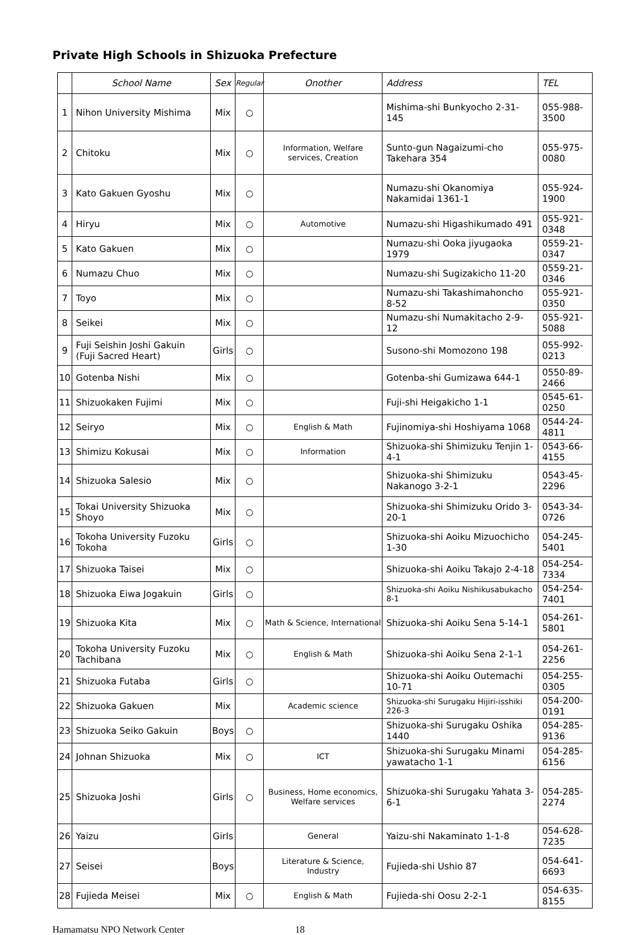Private High Schools in Shizuoka Prefecture
| | School Name | Sex | Regular | Onother | Address | TEL |
| --- | --- | --- | --- | --- | --- | --- |
| 1 | Nihon University Mishima | Mix | ○ | | Mishima-shi Bunkyocho 2-31-145 | 055-988-3500 |
| 2 | Chitoku | Mix | ○ | Information, Welfare services, Creation | Sunto-gun Nagaizumi-cho Takehara 354 | 055-975-0080 |
| 3 | Kato Gakuen Gyoshu | Mix | ○ | | Numazu-shi Okanomiya Nakamidai 1361-1 | 055-924-1900 |
| 4 | Hiryu | Mix | ○ | Automotive | Numazu-shi Higashikumado 491 | 055-921-0348 |
| 5 | Kato Gakuen | Mix | ○ | | Numazu-shi Ooka jiyugaoka 1979 | 0559-21-0347 |
| 6 | Numazu Chuo | Mix | ○ | | Numazu-shi Sugizakicho 11-20 | 0559-21-0346 |
| 7 | Toyo | Mix | ○ | | Numazu-shi Takashimahoncho 8-52 | 055-921-0350 |
| 8 | Seikei | Mix | ○ | | Numazu-shi Numakitacho 2-9-12 | 055-921-5088 |
| 9 | Fuji Seishin Joshi Gakuin (Fuji Sacred Heart) | Girls | ○ | | Susono-shi Momozono 198 | 055-992-0213 |
| 10 | Gotenba Nishi | Mix | ○ | | Gotenba-shi Gumizawa 644-1 | 0550-89-2466 |
| 11 | Shizuokaken Fujimi | Mix | ○ | | Fuji-shi Heigakicho 1-1 | 0545-61-0250 |
| 12 | Seiryo | Mix | ○ | English & Math | Fujinomiya-shi Hoshiyama 1068 | 0544-24-4811 |
| 13 | Shimizu Kokusai | Mix | ○ | Information | Shizuoka-shi Shimizuku Tenjin 1-4-1 | 0543-66-4155 |
| 14 | Shizuoka Salesio | Mix | ○ | | Shizuoka-shi Shimizuku Nakanogo 3-2-1 | 0543-45-2296 |
| 15 | Tokai University Shizuoka Shoyo | Mix | ○ | | Shizuoka-shi Shimizuku Orido 3-20-1 | 0543-34-0726 |
| 16 | Tokoha University Fuzoku Tokoha | Girls | ○ | | Shizuoka-shi Aoiku Mizuochicho 1-30 | 054-245-5401 |
| 17 | Shizuoka Taisei | Mix | ○ | | Shizuoka-shi Aoiku Takajo 2-4-18 | 054-254-7334 |
| 18 | Shizuoka Eiwa Jogakuin | Girls | ○ | | Shizuoka-shi Aoiku Nishikusabukacho 8-1 | 054-254-7401 |
| 19 | Shizuoka Kita | Mix | ○ | Math & Science, International | Shizuoka-shi Aoiku Sena 5-14-1 | 054-261-5801 |
| 20 | Tokoha University Fuzoku Tachibana | Mix | ○ | English & Math | Shizuoka-shi Aoiku Sena 2-1-1 | 054-261-2256 |
| 21 | Shizuoka Futaba | Girls | ○ | | Shizuoka-shi Aoiku Outemachi 10-71 | 054-255-0305 |
| 22 | Shizuoka Gakuen | Mix | | Academic science | Shizuoka-shi Surugaku Hijiri-isshiki 226-3 | 054-200-0191 |
| 23 | Shizuoka Seiko Gakuin | Boys | ○ | | Shizuoka-shi Surugaku Oshika 1440 | 054-285-9136 |
| 24 | Johnan Shizuoka | Mix | ○ | ICT | Shizuoka-shi Surugaku Minami yawatacho 1-1 | 054-285-6156 |
| 25 | Shizuoka Joshi | Girls | ○ | Business, Home economics, Welfare services | Shizuoka-shi Surugaku Yahata 3-6-1 | 054-285-2274 |
| 26 | Yaizu | Girls | | General | Yaizu-shi Nakaminato 1-1-8 | 054-628-7235 |
| 27 | Seisei | Boys | | Literature & Science, Industry | Fujieda-shi Ushio 87 | 054-641-6693 |
| 28 | Fujieda Meisei | Mix | ○ | English & Math | Fujieda-shi Oosu 2-2-1 | 054-635-8155 |
Hamamatsu NPO Network Center 18